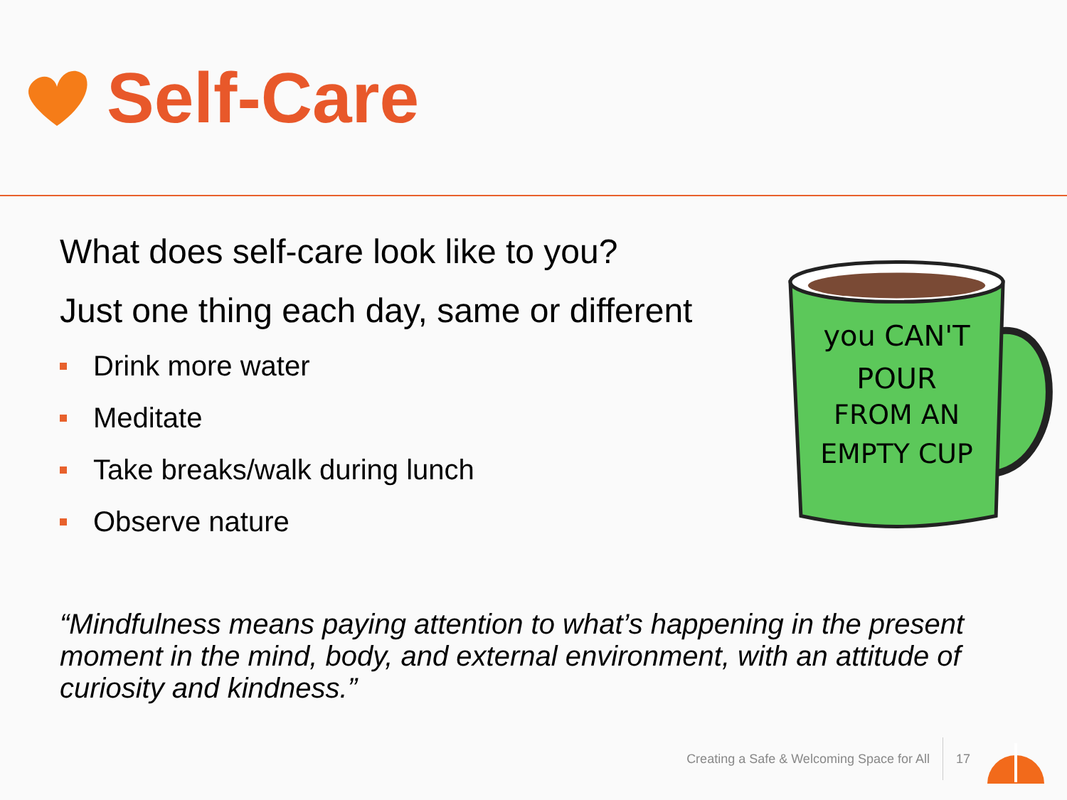Self-Care
What does self-care look like to you?
Just one thing each day, same or different
Drink more water
Meditate
Take breaks/walk during lunch
Observe nature
you CAN'T
POUR
FROM AN
EMPTY CUP
“Mindfulness means paying attention to what’s happening in the present moment in the mind, body, and external environment, with an attitude of curiosity and kindness.”
Creating a Safe & Welcoming Space for All 17